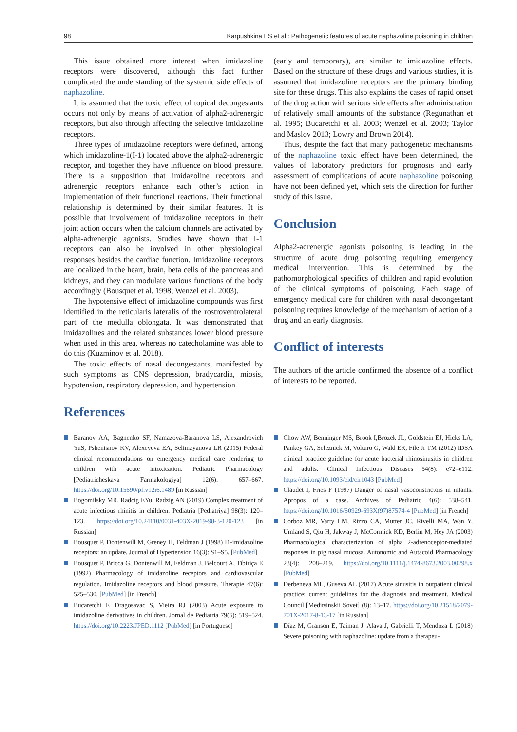98 Karpushkina ES et al.: Pathogenetic features of acute naphazoline poisoning in children
This issue obtained more interest when imidazoline receptors were discovered, although this fact further complicated the understanding of the systemic side effects of naphazoline.
It is assumed that the toxic effect of topical decongestants occurs not only by means of activation of alpha2-adrenergic receptors, but also through affecting the selective imidazoline receptors.
Three types of imidazoline receptors were defined, among which imidazoline-1(I-1) located above the alpha2-adrenergic receptor, and together they have influence on blood pressure. There is a supposition that imidazoline receptors and adrenergic receptors enhance each other’s action in implementation of their functional reactions. Their functional relationship is determined by their similar features. It is possible that involvement of imidazoline receptors in their joint action occurs when the calcium channels are activated by alpha-adrenergic agonists. Studies have shown that I-1 receptors can also be involved in other physiological responses besides the cardiac function. Imidazoline receptors are localized in the heart, brain, beta cells of the pancreas and kidneys, and they can modulate various functions of the body accordingly (Bousquet et al. 1998; Wenzel et al. 2003).
The hypotensive effect of imidazoline compounds was first identified in the reticularis lateralis of the rostroventrolateral part of the medulla oblongata. It was demonstrated that imidazolines and the related substances lower blood pressure when used in this area, whereas no catecholamine was able to do this (Kuzminov et al. 2018).
The toxic effects of nasal decongestants, manifested by such symptoms as CNS depression, bradycardia, miosis, hypotension, respiratory depression, and hypertension
(early and temporary), are similar to imidazoline effects. Based on the structure of these drugs and various studies, it is assumed that imidazoline receptors are the primary binding site for these drugs. This also explains the cases of rapid onset of the drug action with serious side effects after administration of relatively small amounts of the substance (Regunathan et al. 1995; Bucaretchi et al. 2003; Wenzel et al. 2003; Taylor and Maslov 2013; Lowry and Brown 2014).
Thus, despite the fact that many pathogenetic mechanisms of the naphazoline toxic effect have been determined, the values of laboratory predictors for prognosis and early assessment of complications of acute naphazoline poisoning have not been defined yet, which sets the direction for further study of this issue.
Conclusion
Alpha2-adrenergic agonists poisoning is leading in the structure of acute drug poisoning requiring emergency medical intervention. This is determined by the pathomorphological specifics of children and rapid evolution of the clinical symptoms of poisoning. Each stage of emergency medical care for children with nasal decongestant poisoning requires knowledge of the mechanism of action of a drug and an early diagnosis.
Conflict of interests
The authors of the article confirmed the absence of a conflict of interests to be reported.
References
Baranov AA, Bagnenko SF, Namazova-Baranova LS, Alexandrovich YuS, Pshenisnov KV, Alexeyeva EA, Selimzyanova LR (2015) Federal clinical recommendations on emergency medical care rendering to children with acute intoxication. Pediatric Pharmacology [Pediatricheskaya Farmakologiya] 12(6): 657–667. https://doi.org/10.15690/pf.v12i6.1489 [in Russian]
Bogomilsky MR, Radcig EYu, Radzig AN (2019) Complex treatment of acute infectious rhinitis in children. Pediatria [Pediatriya] 98(3): 120–123. https://doi.org/10.24110/0031-403X-2019-98-3-120-123 [in Russian]
Bousquet P, Dontenwill M, Greney H, Feldman J (1998) I1-imidazoline receptors: an update. Journal of Hypertension 16(3): S1–S5. [PubMed]
Bousquet P, Bricca G, Dontenwill M, Feldman J, Belcourt A, Tibiriça E (1992) Pharmacology of imidazoline receptors and cardiovascular regulation. Imidazoline receptors and blood pressure. Therapie 47(6): 525–530. [PubMed] [in French]
Bucaretchi F, Dragosavac S, Vieira RJ (2003) Acute exposure to imidazoline derivatives in children. Jornal de Pediatria 79(6): 519–524. https://doi.org/10.2223/JPED.1112 [PubMed] [in Portuguese]
Chow AW, Benninger MS, Brook I,Brozek JL, Goldstein EJ, Hicks LA, Pankey GA, Seleznick M, Volturo G, Wald ER, File Jr TM (2012) IDSA clinical practice guideline for acute bacterial rhinosinusitis in children and adults. Clinical Infectious Diseases 54(8): e72–e112. https://doi.org/10.1093/cid/cir1043 [PubMed]
Claudet I, Fries F (1997) Danger of nasal vasoconstrictors in infants. Apropos of a case. Archives of Pediatric 4(6): 538–541. https://doi.org/10.1016/S0929-693X(97)87574-4 [PubMed] [in French]
Corboz MR, Varty LM, Rizzo CA, Mutter JC, Rivelli MA, Wan Y, Umland S, Qiu H, Jakway J, McCormick KD, Berlin M, Hey JA (2003) Pharmacological characterization of alpha 2-adrenoceptor-mediated responses in pig nasal mucosa. Autonomic and Autacoid Pharmacology 23(4): 208–219. https://doi.org/10.1111/j.1474-8673.2003.00298.x [PubMed]
Derbeneva ML, Guseva AL (2017) Acute sinusitis in outpatient clinical practice: current guidelines for the diagnosis and treatment. Medical Council [Meditsinskii Sovet] (8): 13–17. https://doi.org/10.21518/2079-701X-2017-8-13-17 [in Russian]
Díaz M, Granson E, Taiman J, Alava J, Gabrielli T, Mendoza L (2018) Severe poisoning with naphazoline: update from a therapeu-